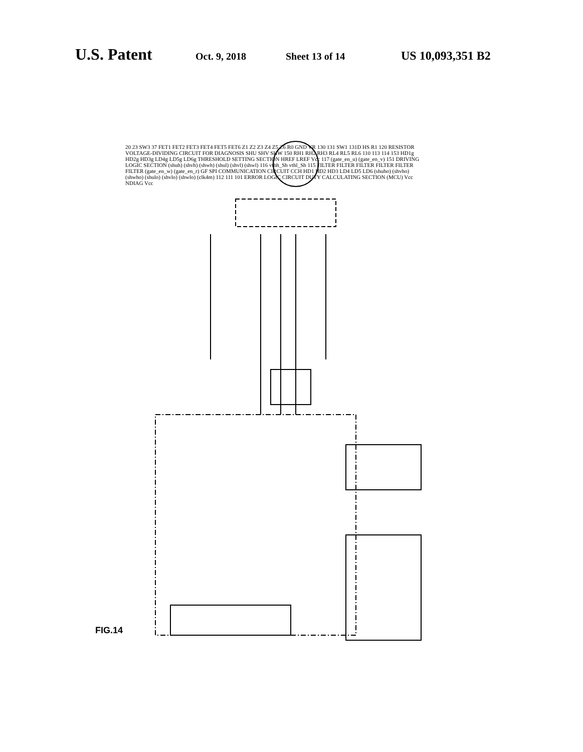U.S. Patent Oct. 9, 2018 Sheet 13 of 14 US 10,093,351 B2
20 23 SW3 37 FET1 FET2 FET3 FET4 FET5 FET6 Z1 Z2 Z3 Z4 Z5 Z6 R0 GND VR 130 131 SW1 131D HS R1 120 RESISTOR VOLTAGE-DIVIDING CIRCUIT FOR DIAGNOSIS SHU SHV SHW 150 RH1 RH2 RH3 RL4 RL5 RL6 110 113 114 153 HD1g HD2g HD3g LD4g LD5g LD6g THRESHOLD SETTING SECTION HREF LREF Vcc 117 (gate_en_u) (gate_en_v) 151 DRIVING LOGIC SECTION (shuh) (shvh) (shwh) (shul) (shvl) (shwl) 116 vthh_Sh vthl_Sh 115 FILTER FILTER FILTER FILTER FILTER FILTER (gate_en_w) (gate_en_r) GF SPI COMMUNICATION CIRCUIT CCH HD1 HD2 HD3 LD4 LD5 LD6 (shuho) (shvho) (shwho) (shulo) (shvlo) (shwlo) (clk4m) 112 111 101 ERROR LOGIC CIRCUIT DUTY CALCULATING SECTION (MCU) Vcc NDIAG Vcc
FIG.14